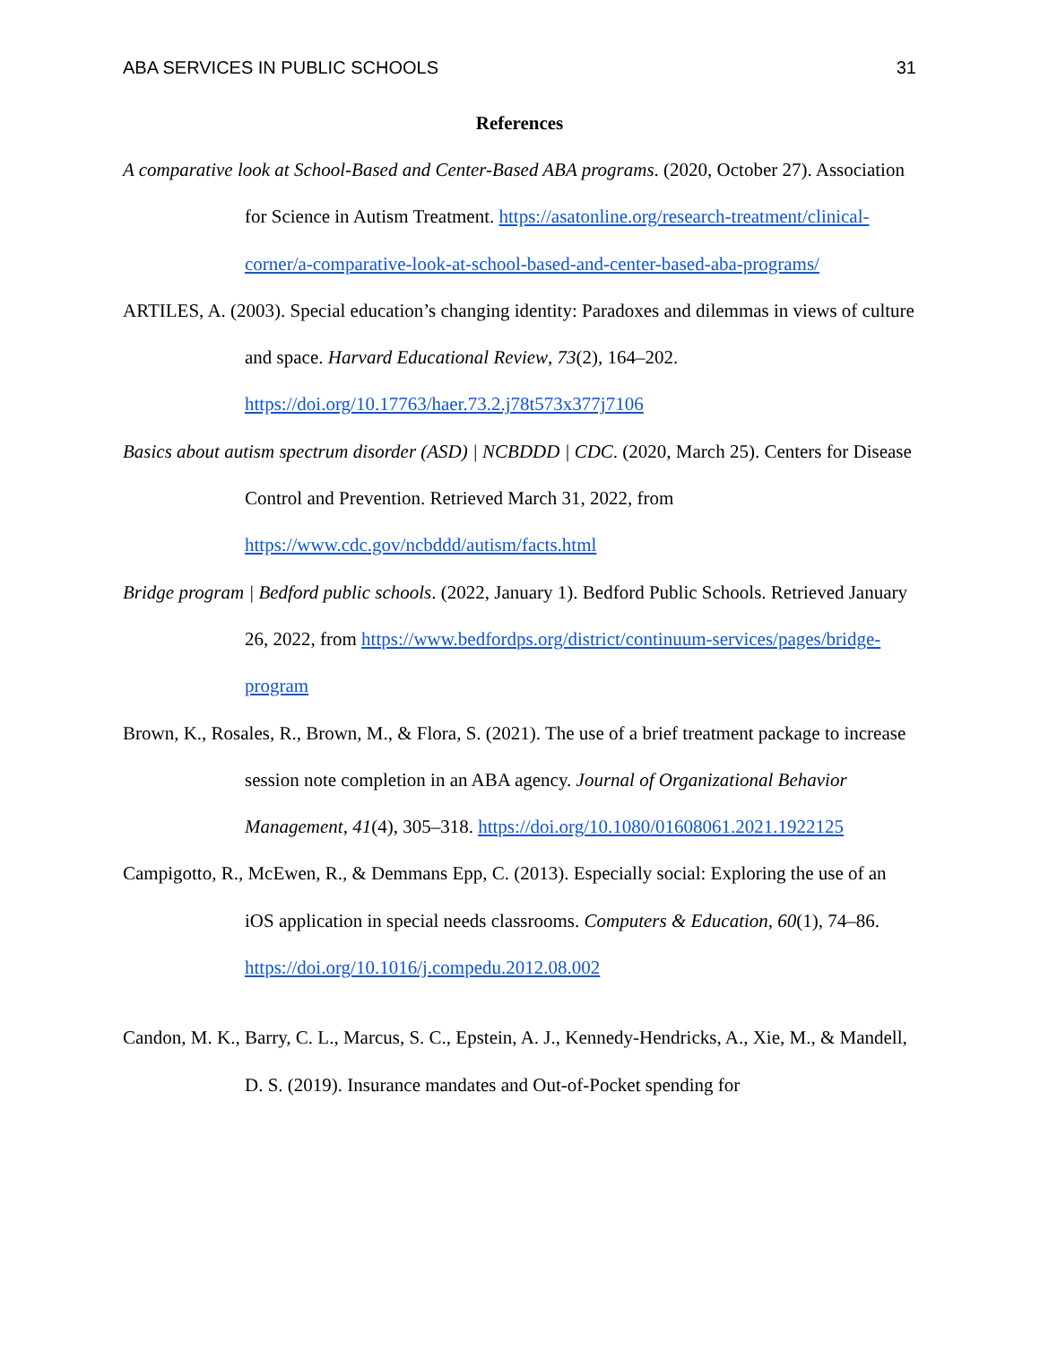ABA SERVICES IN PUBLIC SCHOOLS 31
References
A comparative look at School-Based and Center-Based ABA programs. (2020, October 27). Association for Science in Autism Treatment. https://asatonline.org/research-treatment/clinical-corner/a-comparative-look-at-school-based-and-center-based-aba-programs/
ARTILES, A. (2003). Special education’s changing identity: Paradoxes and dilemmas in views of culture and space. Harvard Educational Review, 73(2), 164–202. https://doi.org/10.17763/haer.73.2.j78t573x377j7106
Basics about autism spectrum disorder (ASD) | NCBDDD | CDC. (2020, March 25). Centers for Disease Control and Prevention. Retrieved March 31, 2022, from https://www.cdc.gov/ncbddd/autism/facts.html
Bridge program | Bedford public schools. (2022, January 1). Bedford Public Schools. Retrieved January 26, 2022, from https://www.bedfordps.org/district/continuum-services/pages/bridge-program
Brown, K., Rosales, R., Brown, M., & Flora, S. (2021). The use of a brief treatment package to increase session note completion in an ABA agency. Journal of Organizational Behavior Management, 41(4), 305–318. https://doi.org/10.1080/01608061.2021.1922125
Campigotto, R., McEwen, R., & Demmans Epp, C. (2013). Especially social: Exploring the use of an iOS application in special needs classrooms. Computers & Education, 60(1), 74–86. https://doi.org/10.1016/j.compedu.2012.08.002
Candon, M. K., Barry, C. L., Marcus, S. C., Epstein, A. J., Kennedy-Hendricks, A., Xie, M., & Mandell, D. S. (2019). Insurance mandates and Out-of-Pocket spending for